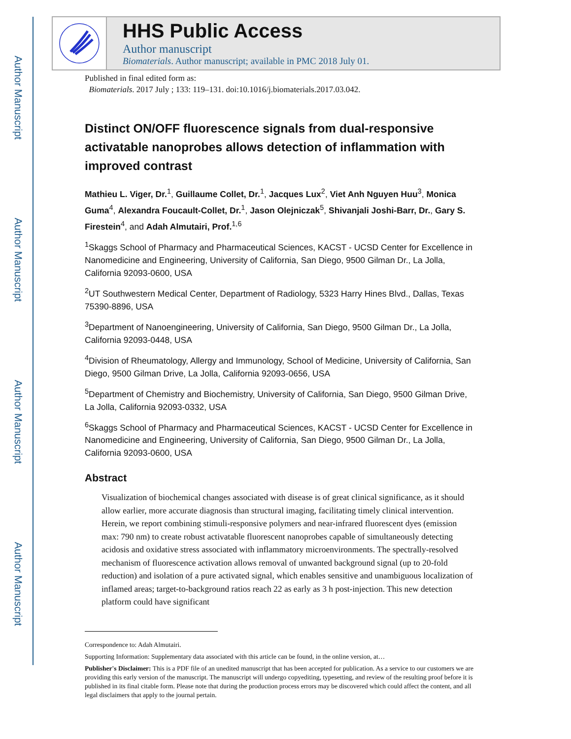Author Manuscript
Author Manuscript
Author Manuscript
Author Manuscript
HHS Public Access
Author manuscript
Biomaterials. Author manuscript; available in PMC 2018 July 01.
Published in final edited form as:
Biomaterials. 2017 July ; 133: 119–131. doi:10.1016/j.biomaterials.2017.03.042.
Distinct ON/OFF fluorescence signals from dual-responsive activatable nanoprobes allows detection of inflammation with improved contrast
Mathieu L. Viger, Dr.<sup>1</sup>, Guillaume Collet, Dr.<sup>1</sup>, Jacques Lux<sup>2</sup>, Viet Anh Nguyen Huu<sup>3</sup>, Monica Guma<sup>4</sup>, Alexandra Foucault-Collet, Dr.<sup>1</sup>, Jason Olejniczak<sup>5</sup>, Shivanjali Joshi-Barr, Dr., Gary S. Firestein<sup>4</sup>, and Adah Almutairi, Prof.<sup>1,6</sup>
<sup>1</sup> Skaggs School of Pharmacy and Pharmaceutical Sciences, KACST - UCSD Center for Excellence in Nanomedicine and Engineering, University of California, San Diego, 9500 Gilman Dr., La Jolla, California 92093-0600, USA
<sup>2</sup> UT Southwestern Medical Center, Department of Radiology, 5323 Harry Hines Blvd., Dallas, Texas 75390-8896, USA
<sup>3</sup> Department of Nanoengineering, University of California, San Diego, 9500 Gilman Dr., La Jolla, California 92093-0448, USA
<sup>4</sup> Division of Rheumatology, Allergy and Immunology, School of Medicine, University of California, San Diego, 9500 Gilman Drive, La Jolla, California 92093-0656, USA
<sup>5</sup> Department of Chemistry and Biochemistry, University of California, San Diego, 9500 Gilman Drive, La Jolla, California 92093-0332, USA
<sup>6</sup> Skaggs School of Pharmacy and Pharmaceutical Sciences, KACST - UCSD Center for Excellence in Nanomedicine and Engineering, University of California, San Diego, 9500 Gilman Dr., La Jolla, California 92093-0600, USA
Abstract
Visualization of biochemical changes associated with disease is of great clinical significance, as it should allow earlier, more accurate diagnosis than structural imaging, facilitating timely clinical intervention. Herein, we report combining stimuli-responsive polymers and near-infrared fluorescent dyes (emission max: 790 nm) to create robust activatable fluorescent nanoprobes capable of simultaneously detecting acidosis and oxidative stress associated with inflammatory microenvironments. The spectrally-resolved mechanism of fluorescence activation allows removal of unwanted background signal (up to 20-fold reduction) and isolation of a pure activated signal, which enables sensitive and unambiguous localization of inflamed areas; target-to-background ratios reach 22 as early as 3 h post-injection. This new detection platform could have significant
Correspondence to: Adah Almutairi.
Supporting Information: Supplementary data associated with this article can be found, in the online version, at…
Publisher's Disclaimer: This is a PDF file of an unedited manuscript that has been accepted for publication. As a service to our customers we are providing this early version of the manuscript. The manuscript will undergo copyediting, typesetting, and review of the resulting proof before it is published in its final citable form. Please note that during the production process errors may be discovered which could affect the content, and all legal disclaimers that apply to the journal pertain.